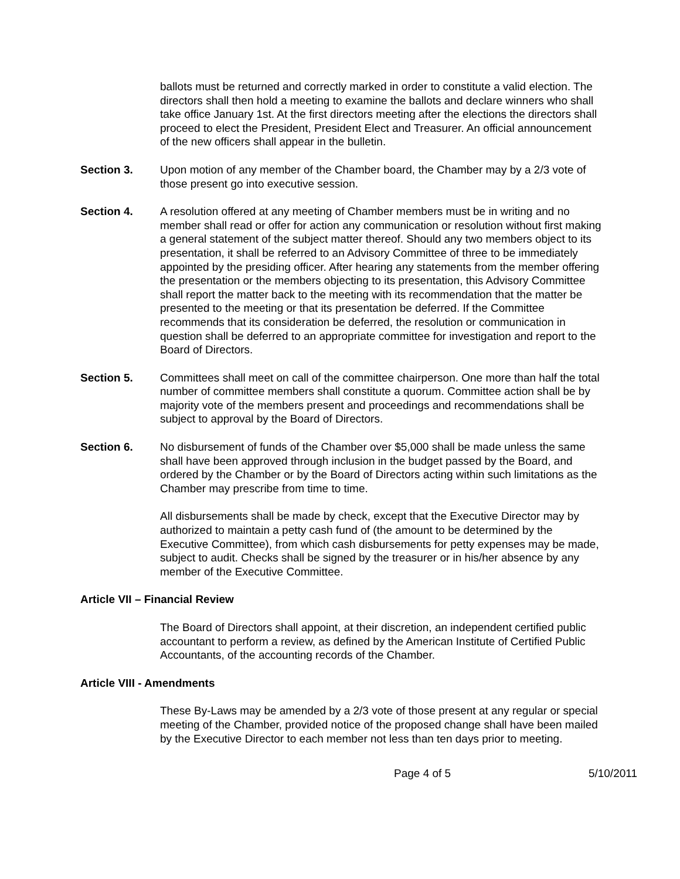ballots must be returned and correctly marked in order to constitute a valid election. The directors shall then hold a meeting to examine the ballots and declare winners who shall take office January 1st. At the first directors meeting after the elections the directors shall proceed to elect the President, President Elect and Treasurer. An official announcement of the new officers shall appear in the bulletin.
Section 3. Upon motion of any member of the Chamber board, the Chamber may by a 2/3 vote of those present go into executive session.
Section 4. A resolution offered at any meeting of Chamber members must be in writing and no member shall read or offer for action any communication or resolution without first making a general statement of the subject matter thereof. Should any two members object to its presentation, it shall be referred to an Advisory Committee of three to be immediately appointed by the presiding officer. After hearing any statements from the member offering the presentation or the members objecting to its presentation, this Advisory Committee shall report the matter back to the meeting with its recommendation that the matter be presented to the meeting or that its presentation be deferred. If the Committee recommends that its consideration be deferred, the resolution or communication in question shall be deferred to an appropriate committee for investigation and report to the Board of Directors.
Section 5. Committees shall meet on call of the committee chairperson. One more than half the total number of committee members shall constitute a quorum. Committee action shall be by majority vote of the members present and proceedings and recommendations shall be subject to approval by the Board of Directors.
Section 6. No disbursement of funds of the Chamber over $5,000 shall be made unless the same shall have been approved through inclusion in the budget passed by the Board, and ordered by the Chamber or by the Board of Directors acting within such limitations as the Chamber may prescribe from time to time.
All disbursements shall be made by check, except that the Executive Director may by authorized to maintain a petty cash fund of (the amount to be determined by the Executive Committee), from which cash disbursements for petty expenses may be made, subject to audit. Checks shall be signed by the treasurer or in his/her absence by any member of the Executive Committee.
Article VII – Financial Review
The Board of Directors shall appoint, at their discretion, an independent certified public accountant to perform a review, as defined by the American Institute of Certified Public Accountants, of the accounting records of the Chamber.
Article VIII - Amendments
These By-Laws may be amended by a 2/3 vote of those present at any regular or special meeting of the Chamber, provided notice of the proposed change shall have been mailed by the Executive Director to each member not less than ten days prior to meeting.
Page 4 of 5 5/10/2011